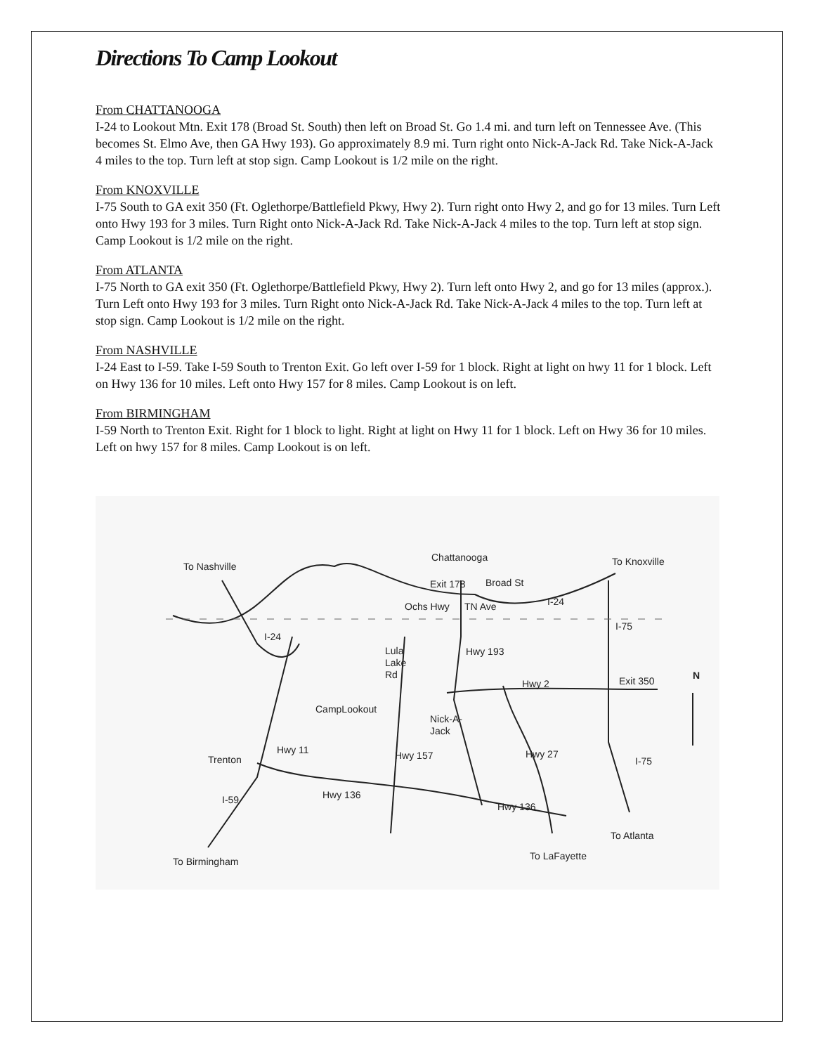Directions To Camp Lookout
From CHATTANOOGA
I-24 to Lookout Mtn. Exit 178 (Broad St. South) then left on Broad St. Go 1.4 mi. and turn left on Tennessee Ave. (This becomes St. Elmo Ave, then GA Hwy 193). Go approximately 8.9 mi. Turn right onto Nick-A-Jack Rd. Take Nick-A-Jack 4 miles to the top. Turn left at stop sign. Camp Lookout is 1/2 mile on the right.
From KNOXVILLE
I-75 South to GA exit 350 (Ft. Oglethorpe/Battlefield Pkwy, Hwy 2). Turn right onto Hwy 2, and go for 13 miles. Turn Left onto Hwy 193 for 3 miles. Turn Right onto Nick-A-Jack Rd. Take Nick-A-Jack 4 miles to the top. Turn left at stop sign. Camp Lookout is 1/2 mile on the right.
From ATLANTA
I-75 North to GA exit 350 (Ft. Oglethorpe/Battlefield Pkwy, Hwy 2). Turn left onto Hwy 2, and go for 13 miles (approx.). Turn Left onto Hwy 193 for 3 miles. Turn Right onto Nick-A-Jack Rd. Take Nick-A-Jack 4 miles to the top. Turn left at stop sign. Camp Lookout is 1/2 mile on the right.
From NASHVILLE
I-24 East to I-59. Take I-59 South to Trenton Exit. Go left over I-59 for 1 block. Right at light on hwy 11 for 1 block. Left on Hwy 136 for 10 miles. Left onto Hwy 157 for 8 miles. Camp Lookout is on left.
From BIRMINGHAM
I-59 North to Trenton Exit. Right for 1 block to light. Right at light on Hwy 11 for 1 block. Left on Hwy 36 for 10 miles. Left on hwy 157 for 8 miles. Camp Lookout is on left.
To Nashville
Chattanooga
To Knoxville
Exit 178
Broad St
I-24
Ochs Hwy
TN Ave
I-75
I-24
Lula
Lake
Rd
Hwy 193
N
Exit 350
Hwy 2
CampLookout
Nick-A-
Jack
Hwy 11
Trenton
Hwy 157
Hwy 27
I-75
Hwy 136
I-59
Hwy 136
To Atlanta
To LaFayette
To Birmingham